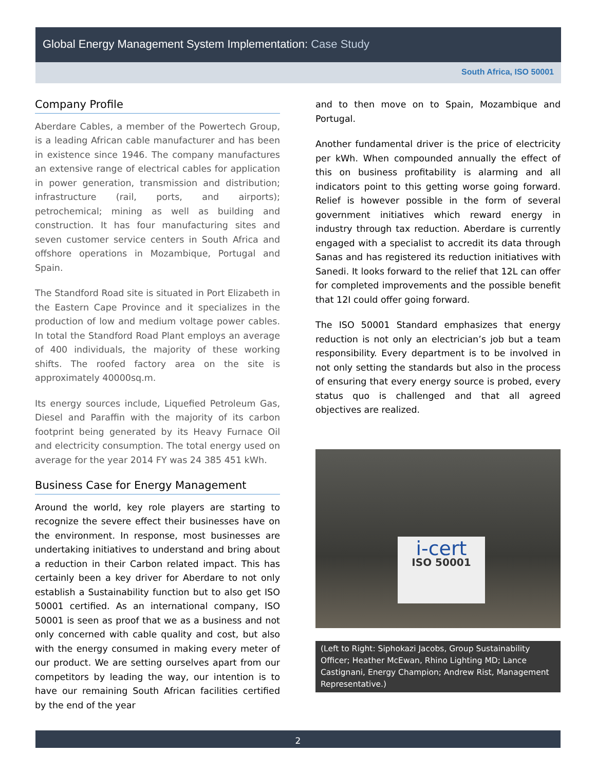Global Energy Management System Implementation: Case Study
South Africa, ISO 50001
Company Profile
Aberdare Cables, a member of the Powertech Group, is a leading African cable manufacturer and has been in existence since 1946. The company manufactures an extensive range of electrical cables for application in power generation, transmission and distribution; infrastructure (rail, ports, and airports); petrochemical; mining as well as building and construction. It has four manufacturing sites and seven customer service centers in South Africa and offshore operations in Mozambique, Portugal and Spain.
The Standford Road site is situated in Port Elizabeth in the Eastern Cape Province and it specializes in the production of low and medium voltage power cables. In total the Standford Road Plant employs an average of 400 individuals, the majority of these working shifts. The roofed factory area on the site is approximately 40000sq.m.
Its energy sources include, Liquefied Petroleum Gas, Diesel and Paraffin with the majority of its carbon footprint being generated by its Heavy Furnace Oil and electricity consumption. The total energy used on average for the year 2014 FY was 24 385 451 kWh.
Business Case for Energy Management
Around the world, key role players are starting to recognize the severe effect their businesses have on the environment. In response, most businesses are undertaking initiatives to understand and bring about a reduction in their Carbon related impact. This has certainly been a key driver for Aberdare to not only establish a Sustainability function but to also get ISO 50001 certified. As an international company, ISO 50001 is seen as proof that we as a business and not only concerned with cable quality and cost, but also with the energy consumed in making every meter of our product. We are setting ourselves apart from our competitors by leading the way, our intention is to have our remaining South African facilities certified by the end of the year
and to then move on to Spain, Mozambique and Portugal.
Another fundamental driver is the price of electricity per kWh. When compounded annually the effect of this on business profitability is alarming and all indicators point to this getting worse going forward. Relief is however possible in the form of several government initiatives which reward energy in industry through tax reduction. Aberdare is currently engaged with a specialist to accredit its data through Sanas and has registered its reduction initiatives with Sanedi. It looks forward to the relief that 12L can offer for completed improvements and the possible benefit that 12I could offer going forward.
The ISO 50001 Standard emphasizes that energy reduction is not only an electrician’s job but a team responsibility. Every department is to be involved in not only setting the standards but also in the process of ensuring that every energy source is probed, every status quo is challenged and that all agreed objectives are realized.
i-cert
ISO 50001
(Left to Right: Siphokazi Jacobs, Group Sustainability Officer; Heather McEwan, Rhino Lighting MD; Lance Castignani, Energy Champion; Andrew Rist, Management Representative.)
2